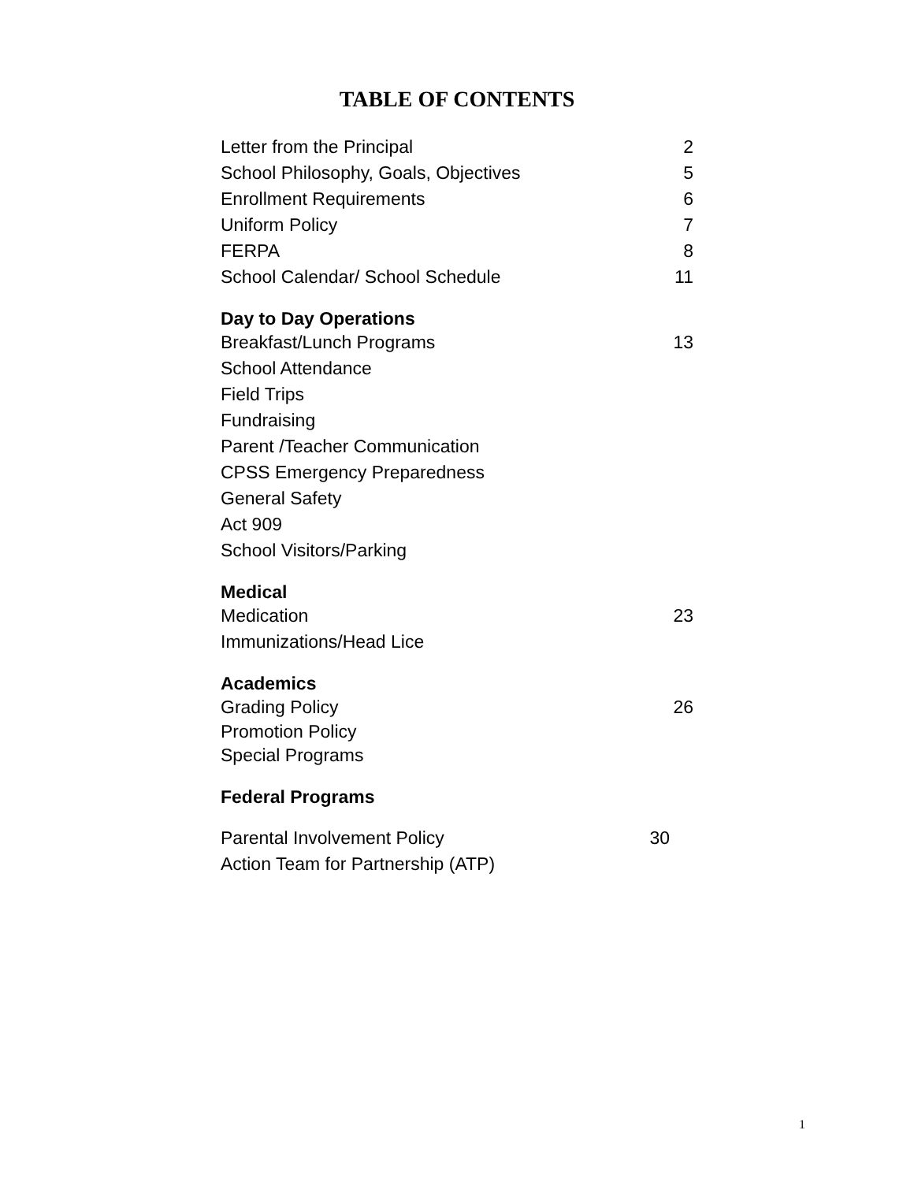TABLE OF CONTENTS
Letter from the Principal 2
School Philosophy, Goals, Objectives 5
Enrollment Requirements 6
Uniform Policy 7
FERPA 8
School Calendar/ School Schedule 11
Day to Day Operations
Breakfast/Lunch Programs 13
School Attendance
Field Trips
Fundraising
Parent /Teacher Communication
CPSS Emergency Preparedness
General Safety
Act 909
School Visitors/Parking
Medical
Medication 23
Immunizations/Head Lice
Academics
Grading Policy 26
Promotion Policy
Special Programs
Federal Programs
Parental Involvement Policy 30
Action Team for Partnership (ATP)
1